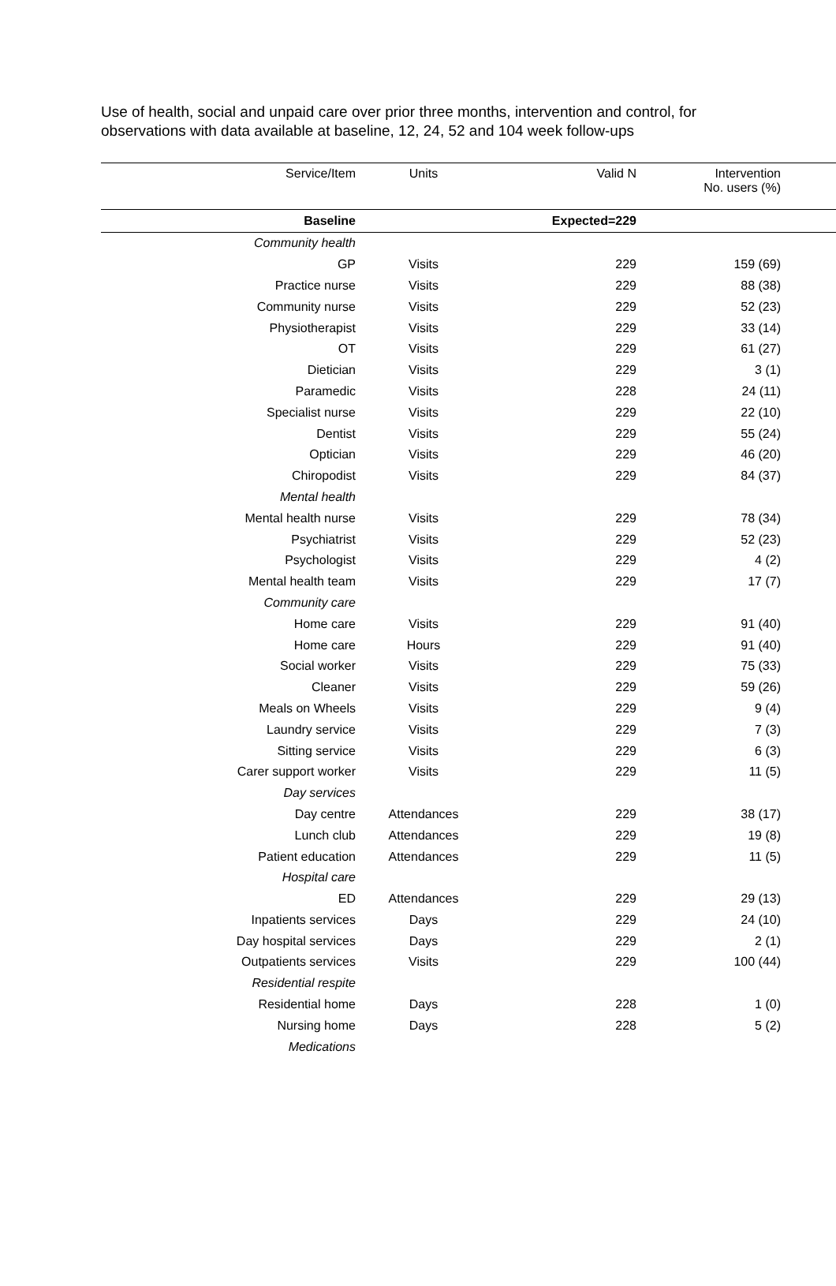Use of health, social and unpaid care over prior three months, intervention and control, for observations with data available at baseline, 12, 24, 52 and 104 week follow-ups
| Service/Item | Units | Valid N | Intervention No. users (%) | |
| --- | --- | --- | --- | --- |
| Baseline | | Expected=229 | | |
| Community health | | | | |
| GP | Visits | 229 | 159 (69) | |
| Practice nurse | Visits | 229 | 88 (38) | |
| Community nurse | Visits | 229 | 52 (23) | |
| Physiotherapist | Visits | 229 | 33 (14) | |
| OT | Visits | 229 | 61 (27) | |
| Dietician | Visits | 229 | 3 (1) | |
| Paramedic | Visits | 228 | 24 (11) | |
| Specialist nurse | Visits | 229 | 22 (10) | |
| Dentist | Visits | 229 | 55 (24) | |
| Optician | Visits | 229 | 46 (20) | |
| Chiropodist | Visits | 229 | 84 (37) | |
| Mental health | | | | |
| Mental health nurse | Visits | 229 | 78 (34) | |
| Psychiatrist | Visits | 229 | 52 (23) | |
| Psychologist | Visits | 229 | 4 (2) | |
| Mental health team | Visits | 229 | 17 (7) | |
| Community care | | | | |
| Home care | Visits | 229 | 91 (40) | |
| Home care | Hours | 229 | 91 (40) | |
| Social worker | Visits | 229 | 75 (33) | |
| Cleaner | Visits | 229 | 59 (26) | |
| Meals on Wheels | Visits | 229 | 9 (4) | |
| Laundry service | Visits | 229 | 7 (3) | |
| Sitting service | Visits | 229 | 6 (3) | |
| Carer support worker | Visits | 229 | 11 (5) | |
| Day services | | | | |
| Day centre | Attendances | 229 | 38 (17) | |
| Lunch club | Attendances | 229 | 19 (8) | |
| Patient education | Attendances | 229 | 11 (5) | |
| Hospital care | | | | |
| ED | Attendances | 229 | 29 (13) | |
| Inpatients services | Days | 229 | 24 (10) | |
| Day hospital services | Days | 229 | 2 (1) | |
| Outpatients services | Visits | 229 | 100 (44) | |
| Residential respite | | | | |
| Residential home | Days | 228 | 1 (0) | |
| Nursing home | Days | 228 | 5 (2) | |
| Medications | | | | |